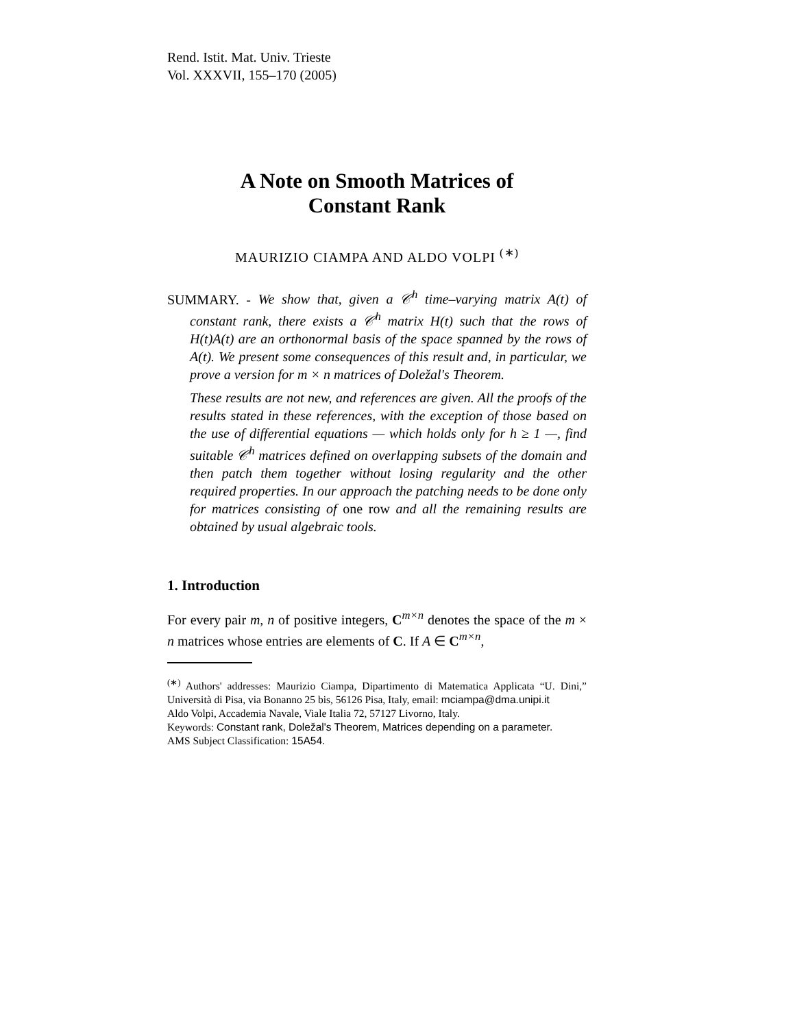Rend. Istit. Mat. Univ. Trieste
Vol. XXXVII, 155–170 (2005)
A Note on Smooth Matrices of
Constant Rank
MAURIZIO CIAMPA AND ALDO VOLPI <sup>(∗)</sup>
SUMMARY. - We show that, given a 𝒞<sup>h</sup> time–varying matrix A(t) of constant rank, there exists a 𝒞<sup>h</sup> matrix H(t) such that the rows of H(t)A(t) are an orthonormal basis of the space spanned by the rows of A(t). We present some consequences of this result and, in particular, we prove a version for m × n matrices of Doležal's Theorem.
These results are not new, and references are given. All the proofs of the results stated in these references, with the exception of those based on the use of differential equations — which holds only for h ≥ 1 —, find suitable 𝒞<sup>h</sup> matrices defined on overlapping subsets of the domain and then patch them together without losing regularity and the other required properties. In our approach the patching needs to be done only for matrices consisting of one row and all the remaining results are obtained by usual algebraic tools.
1. Introduction
For every pair m, n of positive integers, C<sup>m×n</sup> denotes the space of the m × n matrices whose entries are elements of C. If A ∈ C<sup>m×n</sup>,
<sup>(∗)</sup> Authors' addresses: Maurizio Ciampa, Dipartimento di Matematica Applicata “U. Dini,” Università di Pisa, via Bonanno 25 bis, 56126 Pisa, Italy, email: mciampa@dma.unipi.it
Aldo Volpi, Accademia Navale, Viale Italia 72, 57127 Livorno, Italy.
Keywords: Constant rank, Doležal's Theorem, Matrices depending on a parameter.
AMS Subject Classification: 15A54.